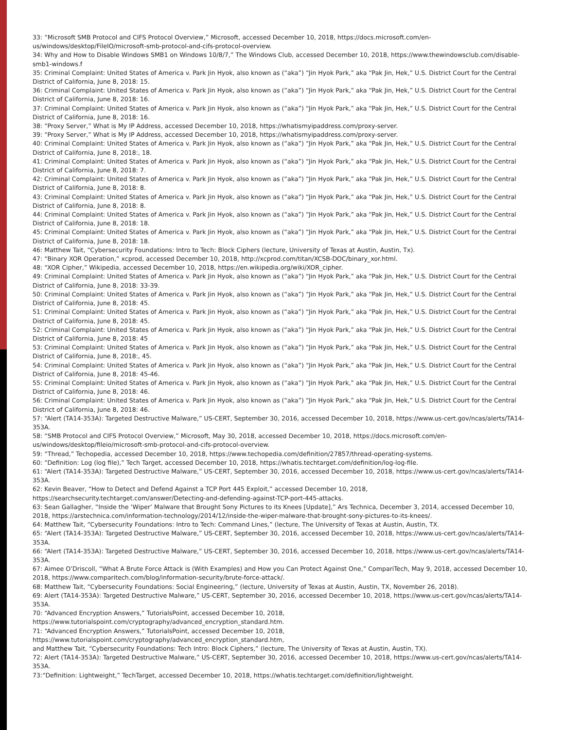33: “Microsoft SMB Protocol and CIFS Protocol Overview,” Microsoft, accessed December 10, 2018, https://docs.microsoft.com/en-us/windows/desktop/FileIO/microsoft-smb-protocol-and-cifs-protocol-overview.
34: Why and How to Disable Windows SMB1 on Windows 10/8/7,” The Windows Club, accessed December 10, 2018, https://www.thewindowsclub.com/disable-smb1-windows.f
35: Criminal Complaint: United States of America v. Park Jin Hyok, also known as (“aka”) “Jin Hyok Park,” aka “Pak Jin, Hek,” U.S. District Court for the Central District of California, June 8, 2018: 15.
36: Criminal Complaint: United States of America v. Park Jin Hyok, also known as (“aka”) “Jin Hyok Park,” aka “Pak Jin, Hek,” U.S. District Court for the Central District of California, June 8, 2018: 16.
37: Criminal Complaint: United States of America v. Park Jin Hyok, also known as (“aka”) “Jin Hyok Park,” aka “Pak Jin, Hek,” U.S. District Court for the Central District of California, June 8, 2018: 16.
38: “Proxy Server,” What is My IP Address, accessed December 10, 2018, https://whatismyipaddress.com/proxy-server.
39: “Proxy Server,” What is My IP Address, accessed December 10, 2018, https://whatismyipaddress.com/proxy-server.
40: Criminal Complaint: United States of America v. Park Jin Hyok, also known as (“aka”) “Jin Hyok Park,” aka “Pak Jin, Hek,” U.S. District Court for the Central District of California, June 8, 2018:, 18.
41: Criminal Complaint: United States of America v. Park Jin Hyok, also known as (“aka”) “Jin Hyok Park,” aka “Pak Jin, Hek,” U.S. District Court for the Central District of California, June 8, 2018: 7.
42: Criminal Complaint: United States of America v. Park Jin Hyok, also known as (“aka”) “Jin Hyok Park,” aka “Pak Jin, Hek,” U.S. District Court for the Central District of California, June 8, 2018: 8.
43: Criminal Complaint: United States of America v. Park Jin Hyok, also known as (“aka”) “Jin Hyok Park,” aka “Pak Jin, Hek,” U.S. District Court for the Central District of California, June 8, 2018: 8.
44: Criminal Complaint: United States of America v. Park Jin Hyok, also known as (“aka”) “Jin Hyok Park,” aka “Pak Jin, Hek,” U.S. District Court for the Central District of California, June 8, 2018: 18.
45: Criminal Complaint: United States of America v. Park Jin Hyok, also known as (“aka”) “Jin Hyok Park,” aka “Pak Jin, Hek,” U.S. District Court for the Central District of California, June 8, 2018: 18.
46: Matthew Tait, “Cybersecurity Foundations: Intro to Tech: Block Ciphers (lecture, University of Texas at Austin, Austin, Tx).
47: “Binary XOR Operation,” xcprod, accessed December 10, 2018, http://xcprod.com/titan/XCSB-DOC/binary_xor.html.
48: “XOR Cipher,” Wikipedia, accessed December 10, 2018, https://en.wikipedia.org/wiki/XOR_cipher.
49: Criminal Complaint: United States of America v. Park Jin Hyok, also known as (“aka”) “Jin Hyok Park,” aka “Pak Jin, Hek,” U.S. District Court for the Central District of California, June 8, 2018: 33-39.
50: Criminal Complaint: United States of America v. Park Jin Hyok, also known as (“aka”) “Jin Hyok Park,” aka “Pak Jin, Hek,” U.S. District Court for the Central District of California, June 8, 2018: 45.
51: Criminal Complaint: United States of America v. Park Jin Hyok, also known as (“aka”) “Jin Hyok Park,” aka “Pak Jin, Hek,” U.S. District Court for the Central District of California, June 8, 2018: 45.
52: Criminal Complaint: United States of America v. Park Jin Hyok, also known as (“aka”) “Jin Hyok Park,” aka “Pak Jin, Hek,” U.S. District Court for the Central District of California, June 8, 2018: 45
53: Criminal Complaint: United States of America v. Park Jin Hyok, also known as (“aka”) “Jin Hyok Park,” aka “Pak Jin, Hek,” U.S. District Court for the Central District of California, June 8, 2018:, 45.
54: Criminal Complaint: United States of America v. Park Jin Hyok, also known as (“aka”) “Jin Hyok Park,” aka “Pak Jin, Hek,” U.S. District Court for the Central District of California, June 8, 2018: 45-46.
55: Criminal Complaint: United States of America v. Park Jin Hyok, also known as (“aka”) “Jin Hyok Park,” aka “Pak Jin, Hek,” U.S. District Court for the Central District of California, June 8, 2018: 46.
56: Criminal Complaint: United States of America v. Park Jin Hyok, also known as (“aka”) “Jin Hyok Park,” aka “Pak Jin, Hek,” U.S. District Court for the Central District of California, June 8, 2018: 46.
57: “Alert (TA14-353A): Targeted Destructive Malware,” US-CERT, September 30, 2016, accessed December 10, 2018, https://www.us-cert.gov/ncas/alerts/TA14-353A.
58: “SMB Protocol and CIFS Protocol Overview,” Microsoft, May 30, 2018, accessed December 10, 2018, https://docs.microsoft.com/en-us/windows/desktop/fileio/microsoft-smb-protocol-and-cifs-protocol-overview.
59: “Thread,” Techopedia, accessed December 10, 2018, https://www.techopedia.com/definition/27857/thread-operating-systems.
60: “Definition: Log (log file),” Tech Target, accessed December 10, 2018, https://whatis.techtarget.com/definition/log-log-file.
61: “Alert (TA14-353A): Targeted Destructive Malware,” US-CERT, September 30, 2016, accessed December 10, 2018, https://www.us-cert.gov/ncas/alerts/TA14-353A.
62: Kevin Beaver, “How to Detect and Defend Against a TCP Port 445 Exploit,” accessed December 10, 2018, https://searchsecurity.techtarget.com/answer/Detecting-and-defending-against-TCP-port-445-attacks.
63: Sean Gallagher, “Inside the ‘Wiper’ Malware that Brought Sony Pictures to its Knees [Update],” Ars Technica, December 3, 2014, accessed December 10, 2018, https://arstechnica.com/information-technology/2014/12/inside-the-wiper-malware-that-brought-sony-pictures-to-its-knees/.
64: Matthew Tait, “Cybersecurity Foundations: Intro to Tech: Command Lines,” (lecture, The University of Texas at Austin, Austin, TX.
65: “Alert (TA14-353A): Targeted Destructive Malware,” US-CERT, September 30, 2016, accessed December 10, 2018, https://www.us-cert.gov/ncas/alerts/TA14-353A.
66: “Alert (TA14-353A): Targeted Destructive Malware,” US-CERT, September 30, 2016, accessed December 10, 2018, https://www.us-cert.gov/ncas/alerts/TA14-353A.
67: Aimee O’Driscoll, “What A Brute Force Attack is (With Examples) and How you Can Protect Against One,” CompariTech, May 9, 2018, accessed December 10, 2018, https://www.comparitech.com/blog/information-security/brute-force-attack/.
68: Matthew Tait, “Cybersecurity Foundations: Social Engineering,” (lecture, University of Texas at Austin, Austin, TX, November 26, 2018).
69: Alert (TA14-353A): Targeted Destructive Malware,” US-CERT, September 30, 2016, accessed December 10, 2018, https://www.us-cert.gov/ncas/alerts/TA14-353A.
70: “Advanced Encryption Answers,” TutorialsPoint, accessed December 10, 2018, https://www.tutorialspoint.com/cryptography/advanced_encryption_standard.htm.
71: “Advanced Encryption Answers,” TutorialsPoint, accessed December 10, 2018, https://www.tutorialspoint.com/cryptography/advanced_encryption_standard.htm,
and Matthew Tait, “Cybersecurity Foundations: Tech Intro: Block Ciphers,” (lecture, The University of Texas at Austin, Austin, TX).
72: Alert (TA14-353A): Targeted Destructive Malware,” US-CERT, September 30, 2016, accessed December 10, 2018, https://www.us-cert.gov/ncas/alerts/TA14-353A.
73:“Definition: Lightweight,” TechTarget, accessed December 10, 2018, https://whatis.techtarget.com/definition/lightweight.